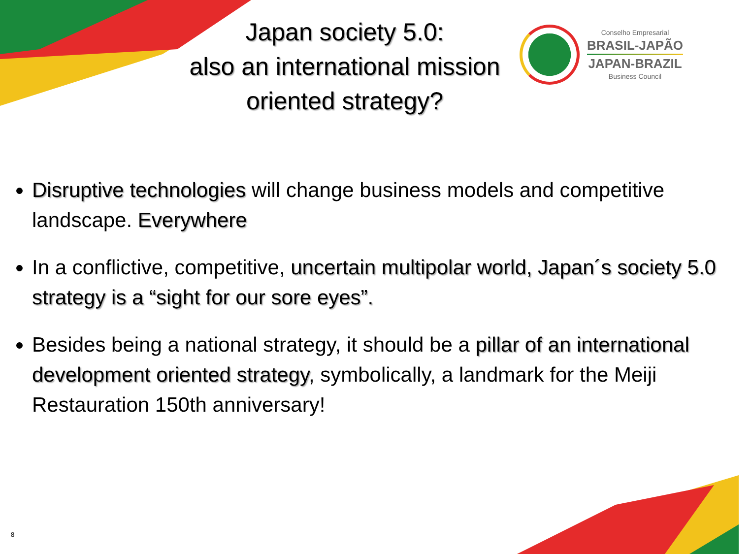Japan society 5.0:
also an international mission
oriented strategy?
Conselho Empresarial
BRASIL-JAPÃO
JAPAN-BRAZIL
Business Council
Disruptive technologies will change business models and competitive landscape. Everywhere
In a conflictive, competitive, uncertain multipolar world, Japan´s society 5.0 strategy is a “sight for our sore eyes”.
Besides being a national strategy, it should be a pillar of an international development oriented strategy, symbolically, a landmark for the Meiji Restauration 150th anniversary!
8